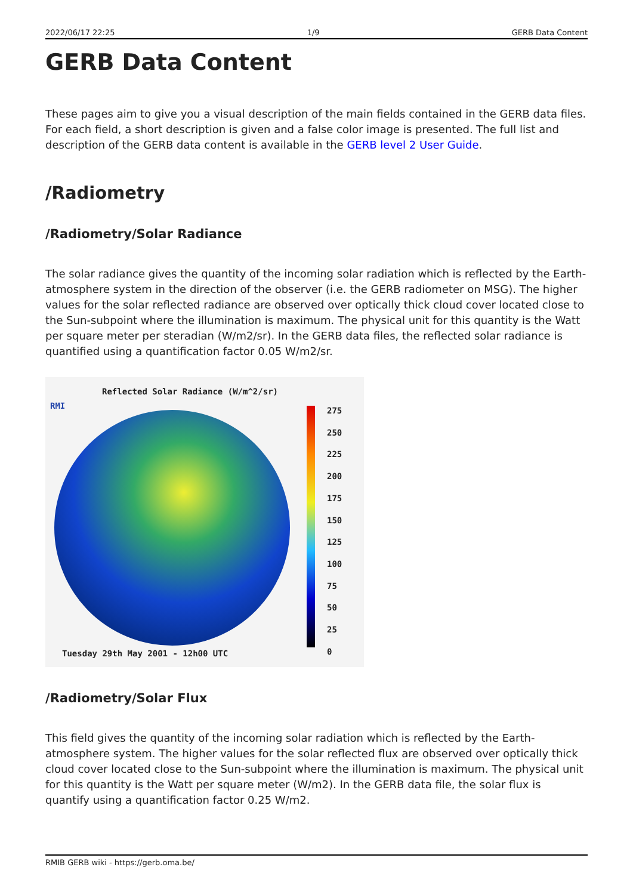2022/06/17 22:25 1/9 GERB Data Content
GERB Data Content
These pages aim to give you a visual description of the main fields contained in the GERB data files. For each field, a short description is given and a false color image is presented. The full list and description of the GERB data content is available in the GERB level 2 User Guide.
/Radiometry
/Radiometry/Solar Radiance
The solar radiance gives the quantity of the incoming solar radiation which is reflected by the Earth-atmosphere system in the direction of the observer (i.e. the GERB radiometer on MSG). The higher values for the solar reflected radiance are observed over optically thick cloud cover located close to the Sun-subpoint where the illumination is maximum. The physical unit for this quantity is the Watt per square meter per steradian (W/m2/sr). In the GERB data files, the reflected solar radiance is quantified using a quantification factor 0.05 W/m2/sr.
RMI
Reflected Solar Radiance (W/m^2/sr)
275
250
225
200
175
150
125
100
75
50
25
0
Tuesday 29th May 2001 - 12h00 UTC
/Radiometry/Solar Flux
This field gives the quantity of the incoming solar radiation which is reflected by the Earth-atmosphere system. The higher values for the solar reflected flux are observed over optically thick cloud cover located close to the Sun-subpoint where the illumination is maximum. The physical unit for this quantity is the Watt per square meter (W/m2). In the GERB data file, the solar flux is quantify using a quantification factor 0.25 W/m2.
RMIB GERB wiki - https://gerb.oma.be/